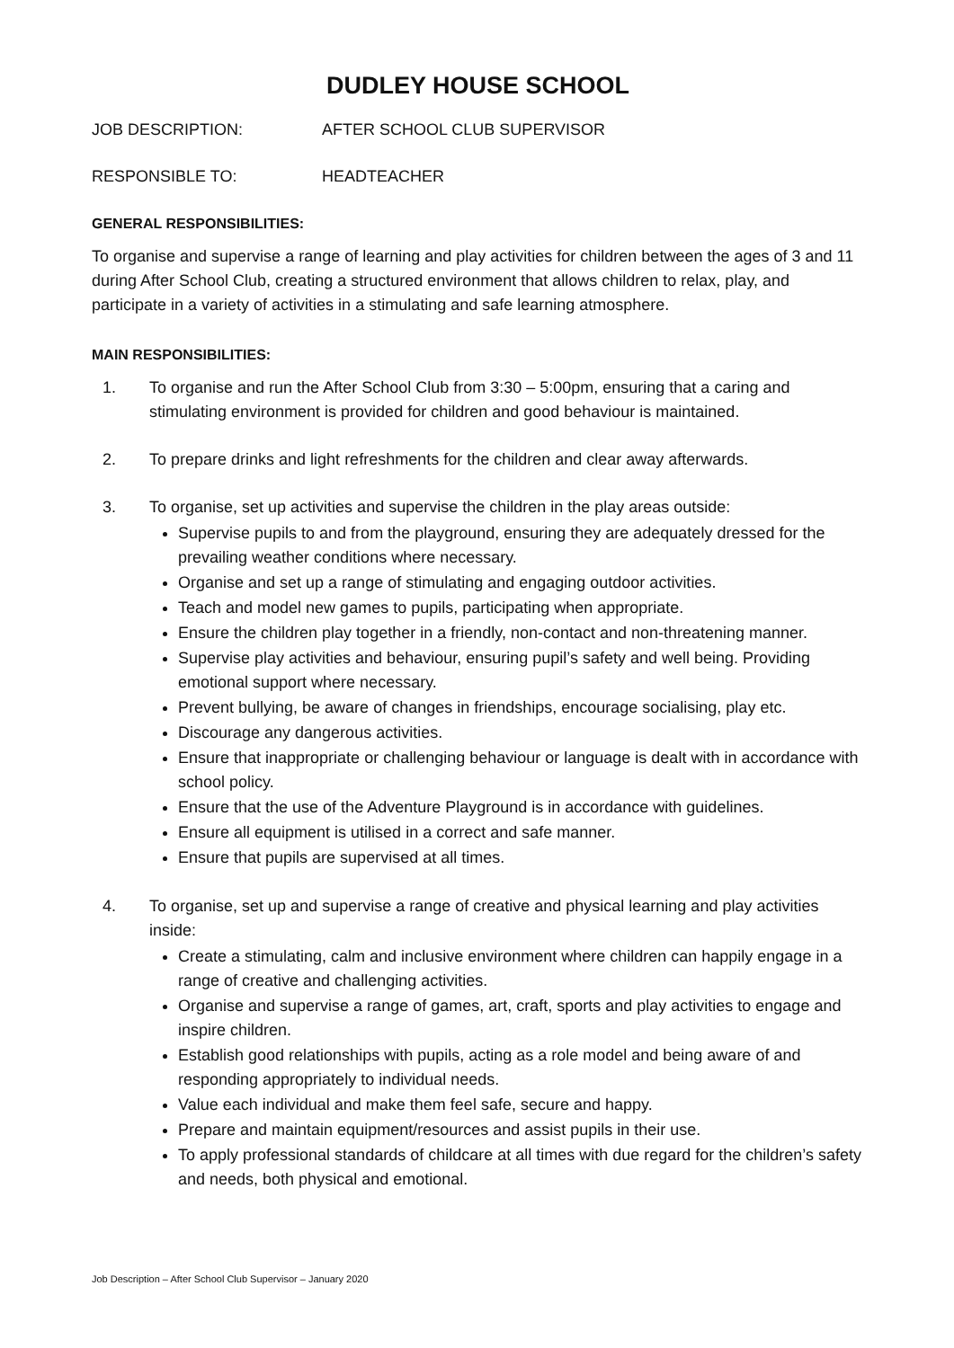DUDLEY HOUSE SCHOOL
JOB DESCRIPTION: AFTER SCHOOL CLUB SUPERVISOR
RESPONSIBLE TO: HEADTEACHER
GENERAL RESPONSIBILITIES:
To organise and supervise a range of learning and play activities for children between the ages of 3 and 11 during After School Club, creating a structured environment that allows children to relax, play, and participate in a variety of activities in a stimulating and safe learning atmosphere.
MAIN RESPONSIBILITIES:
1. To organise and run the After School Club from 3:30 – 5:00pm, ensuring that a caring and stimulating environment is provided for children and good behaviour is maintained.
2. To prepare drinks and light refreshments for the children and clear away afterwards.
3. To organise, set up activities and supervise the children in the play areas outside:
Supervise pupils to and from the playground, ensuring they are adequately dressed for the prevailing weather conditions where necessary.
Organise and set up a range of stimulating and engaging outdoor activities.
Teach and model new games to pupils, participating when appropriate.
Ensure the children play together in a friendly, non-contact and non-threatening manner.
Supervise play activities and behaviour, ensuring pupil’s safety and well being. Providing emotional support where necessary.
Prevent bullying, be aware of changes in friendships, encourage socialising, play etc.
Discourage any dangerous activities.
Ensure that inappropriate or challenging behaviour or language is dealt with in accordance with school policy.
Ensure that the use of the Adventure Playground is in accordance with guidelines.
Ensure all equipment is utilised in a correct and safe manner.
Ensure that pupils are supervised at all times.
4. To organise, set up and supervise a range of creative and physical learning and play activities inside:
Create a stimulating, calm and inclusive environment where children can happily engage in a range of creative and challenging activities.
Organise and supervise a range of games, art, craft, sports and play activities to engage and inspire children.
Establish good relationships with pupils, acting as a role model and being aware of and responding appropriately to individual needs.
Value each individual and make them feel safe, secure and happy.
Prepare and maintain equipment/resources and assist pupils in their use.
To apply professional standards of childcare at all times with due regard for the children’s safety and needs, both physical and emotional.
Job Description – After School Club Supervisor – January 2020